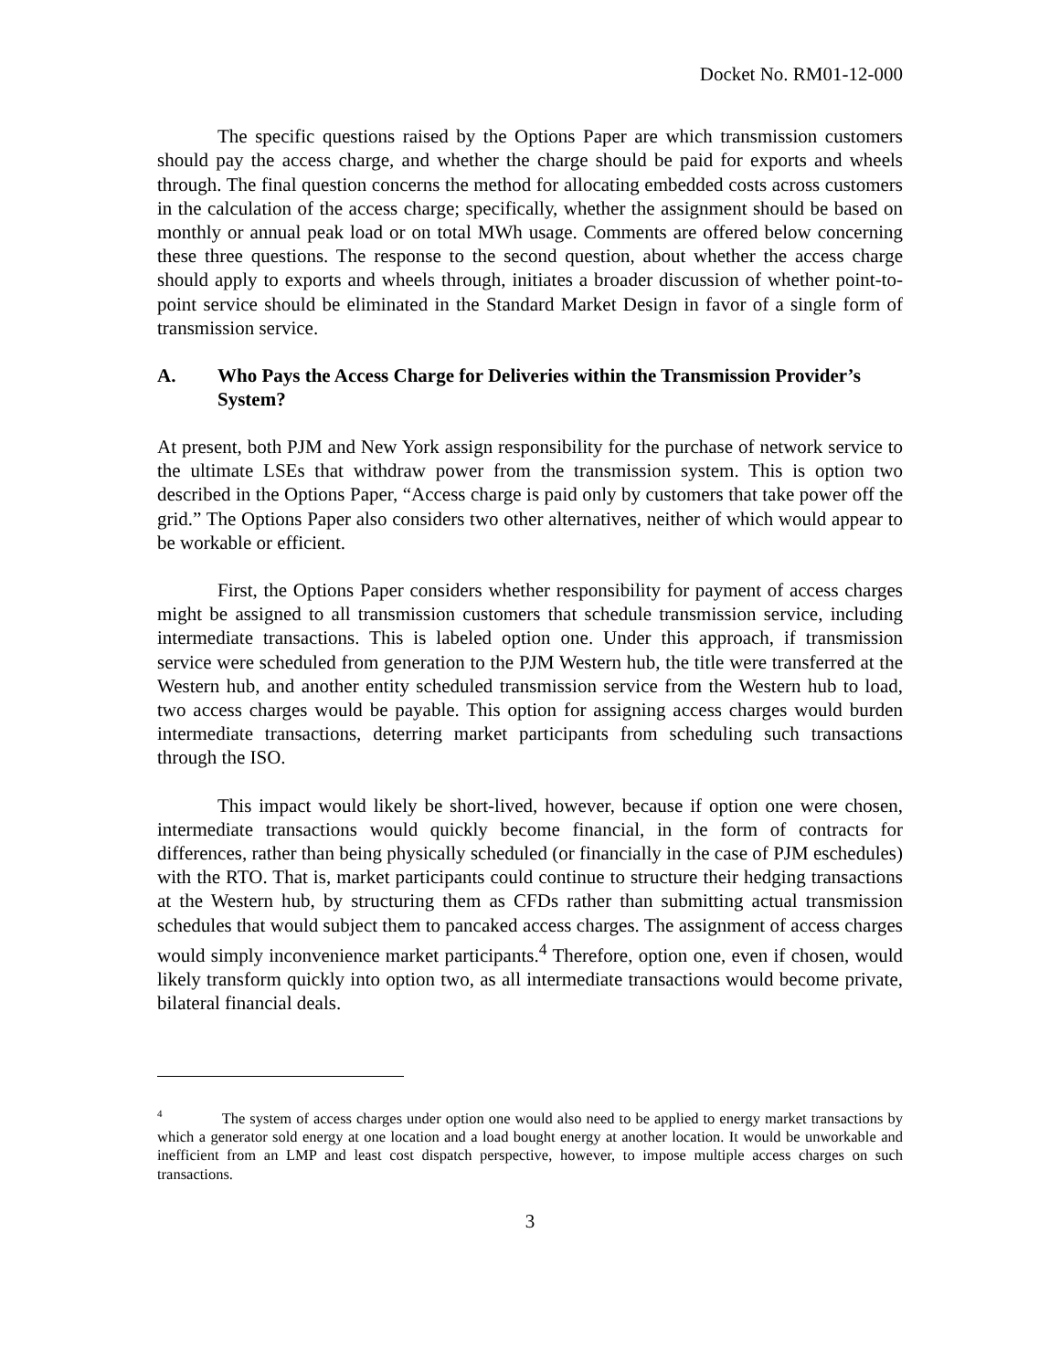Docket No. RM01-12-000
The specific questions raised by the Options Paper are which transmission customers should pay the access charge, and whether the charge should be paid for exports and wheels through. The final question concerns the method for allocating embedded costs across customers in the calculation of the access charge; specifically, whether the assignment should be based on monthly or annual peak load or on total MWh usage. Comments are offered below concerning these three questions. The response to the second question, about whether the access charge should apply to exports and wheels through, initiates a broader discussion of whether point-to-point service should be eliminated in the Standard Market Design in favor of a single form of transmission service.
A. Who Pays the Access Charge for Deliveries within the Transmission Provider’s System?
At present, both PJM and New York assign responsibility for the purchase of network service to the ultimate LSEs that withdraw power from the transmission system. This is option two described in the Options Paper, “Access charge is paid only by customers that take power off the grid.” The Options Paper also considers two other alternatives, neither of which would appear to be workable or efficient.
First, the Options Paper considers whether responsibility for payment of access charges might be assigned to all transmission customers that schedule transmission service, including intermediate transactions. This is labeled option one. Under this approach, if transmission service were scheduled from generation to the PJM Western hub, the title were transferred at the Western hub, and another entity scheduled transmission service from the Western hub to load, two access charges would be payable. This option for assigning access charges would burden intermediate transactions, deterring market participants from scheduling such transactions through the ISO.
This impact would likely be short-lived, however, because if option one were chosen, intermediate transactions would quickly become financial, in the form of contracts for differences, rather than being physically scheduled (or financially in the case of PJM eschedules) with the RTO. That is, market participants could continue to structure their hedging transactions at the Western hub, by structuring them as CFDs rather than submitting actual transmission schedules that would subject them to pancaked access charges. The assignment of access charges would simply inconvenience market participants.<sup>4</sup> Therefore, option one, even if chosen, would likely transform quickly into option two, as all intermediate transactions would become private, bilateral financial deals.
<sup>4</sup> The system of access charges under option one would also need to be applied to energy market transactions by which a generator sold energy at one location and a load bought energy at another location. It would be unworkable and inefficient from an LMP and least cost dispatch perspective, however, to impose multiple access charges on such transactions.
3